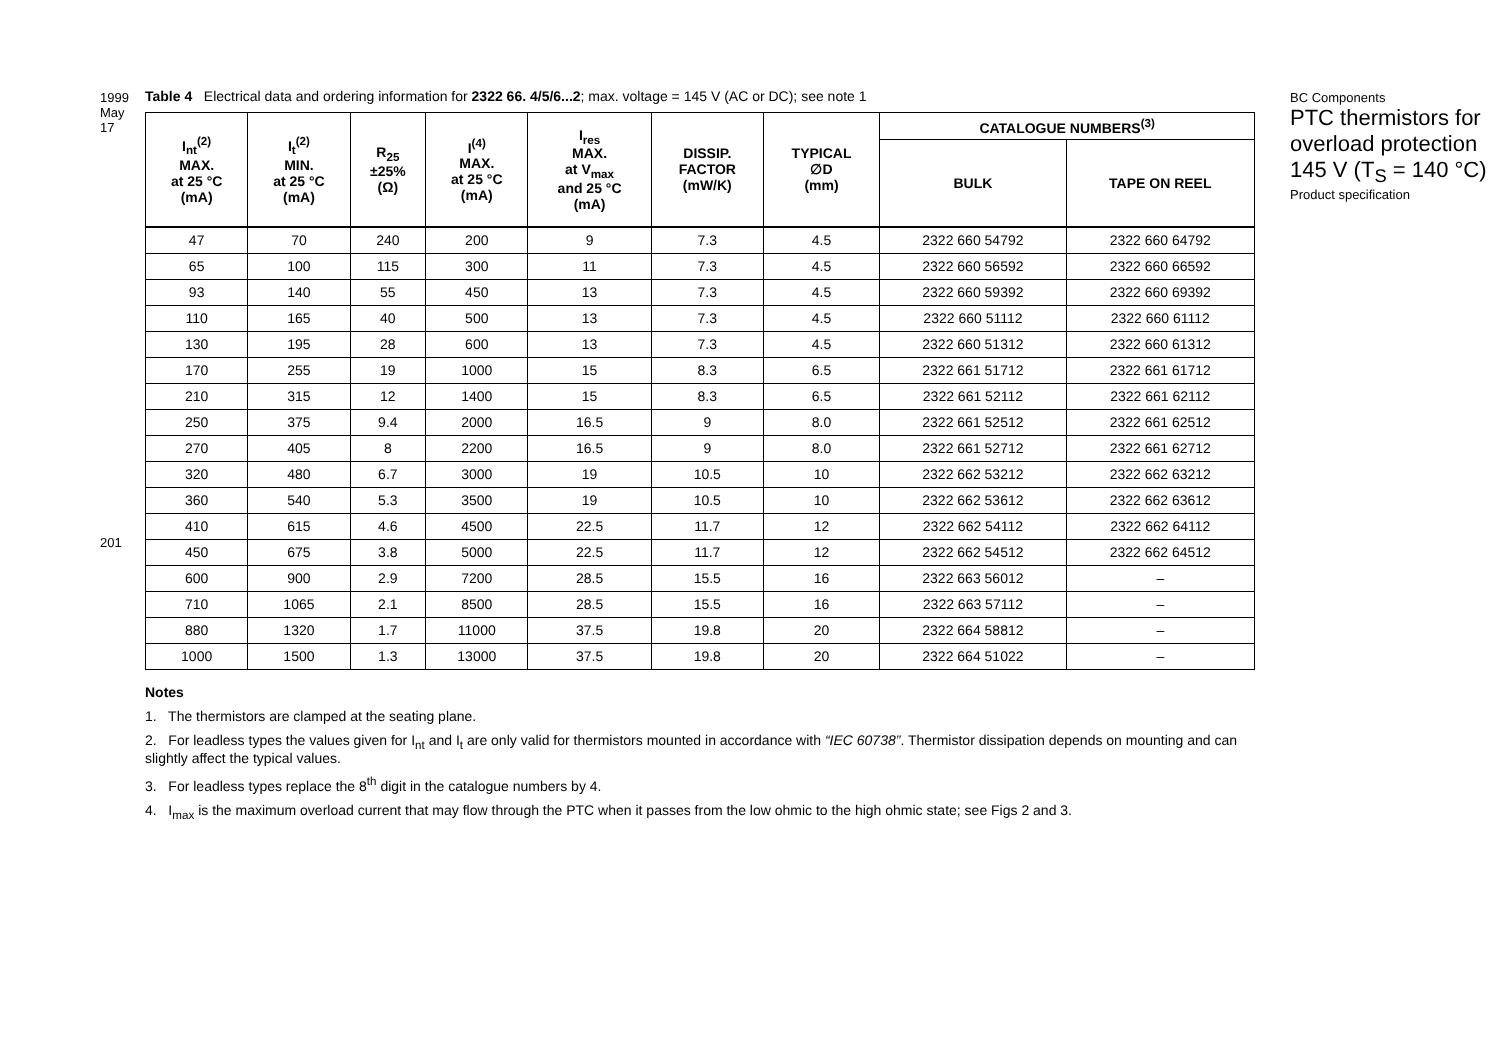1999 May 17
201
Table 4 Electrical data and ordering information for 2322 66. 4/5/6...2; max. voltage = 145 V (AC or DC); see note 1
| I<sub>nt</sub><sup>(2)</sup> MAX. at 25 °C (mA) | I<sub>t</sub><sup>(2)</sup> MIN. at 25 °C (mA) | R<sub>25</sub> ±25% (Ω) | I<sup>(4)</sup> MAX. at 25 °C (mA) | I<sub>res</sub> MAX. at V<sub>max</sub> and 25 °C (mA) | DISSIP. FACTOR (mW/K) | TYPICAL ∅D (mm) | CATALOGUE NUMBERS<sup>(3)</sup> | |
| --- | --- | --- | --- | --- | --- | --- | --- | --- |
| | | | | | | | BULK | TAPE ON REEL |
| 47 | 70 | 240 | 200 | 9 | 7.3 | 4.5 | 2322 660 54792 | 2322 660 64792 |
| 65 | 100 | 115 | 300 | 11 | 7.3 | 4.5 | 2322 660 56592 | 2322 660 66592 |
| 93 | 140 | 55 | 450 | 13 | 7.3 | 4.5 | 2322 660 59392 | 2322 660 69392 |
| 110 | 165 | 40 | 500 | 13 | 7.3 | 4.5 | 2322 660 51112 | 2322 660 61112 |
| 130 | 195 | 28 | 600 | 13 | 7.3 | 4.5 | 2322 660 51312 | 2322 660 61312 |
| 170 | 255 | 19 | 1000 | 15 | 8.3 | 6.5 | 2322 661 51712 | 2322 661 61712 |
| 210 | 315 | 12 | 1400 | 15 | 8.3 | 6.5 | 2322 661 52112 | 2322 661 62112 |
| 250 | 375 | 9.4 | 2000 | 16.5 | 9 | 8.0 | 2322 661 52512 | 2322 661 62512 |
| 270 | 405 | 8 | 2200 | 16.5 | 9 | 8.0 | 2322 661 52712 | 2322 661 62712 |
| 320 | 480 | 6.7 | 3000 | 19 | 10.5 | 10 | 2322 662 53212 | 2322 662 63212 |
| 360 | 540 | 5.3 | 3500 | 19 | 10.5 | 10 | 2322 662 53612 | 2322 662 63612 |
| 410 | 615 | 4.6 | 4500 | 22.5 | 11.7 | 12 | 2322 662 54112 | 2322 662 64112 |
| 450 | 675 | 3.8 | 5000 | 22.5 | 11.7 | 12 | 2322 662 54512 | 2322 662 64512 |
| 600 | 900 | 2.9 | 7200 | 28.5 | 15.5 | 16 | 2322 663 56012 | – |
| 710 | 1065 | 2.1 | 8500 | 28.5 | 15.5 | 16 | 2322 663 57112 | – |
| 880 | 1320 | 1.7 | 11000 | 37.5 | 19.8 | 20 | 2322 664 58812 | – |
| 1000 | 1500 | 1.3 | 13000 | 37.5 | 19.8 | 20 | 2322 664 51022 | – |
Notes
1. The thermistors are clamped at the seating plane.
2. For leadless types the values given for I<sub>nt</sub> and I<sub>t</sub> are only valid for thermistors mounted in accordance with “IEC 60738”. Thermistor dissipation depends on mounting and can slightly affect the typical values.
3. For leadless types replace the 8<sup>th</sup> digit in the catalogue numbers by 4.
4. I<sub>max</sub> is the maximum overload current that may flow through the PTC when it passes from the low ohmic to the high ohmic state; see Figs 2 and 3.
BC Components
PTC thermistors for overload protection
145 V (T<sub>S</sub> = 140 °C)
Product specification